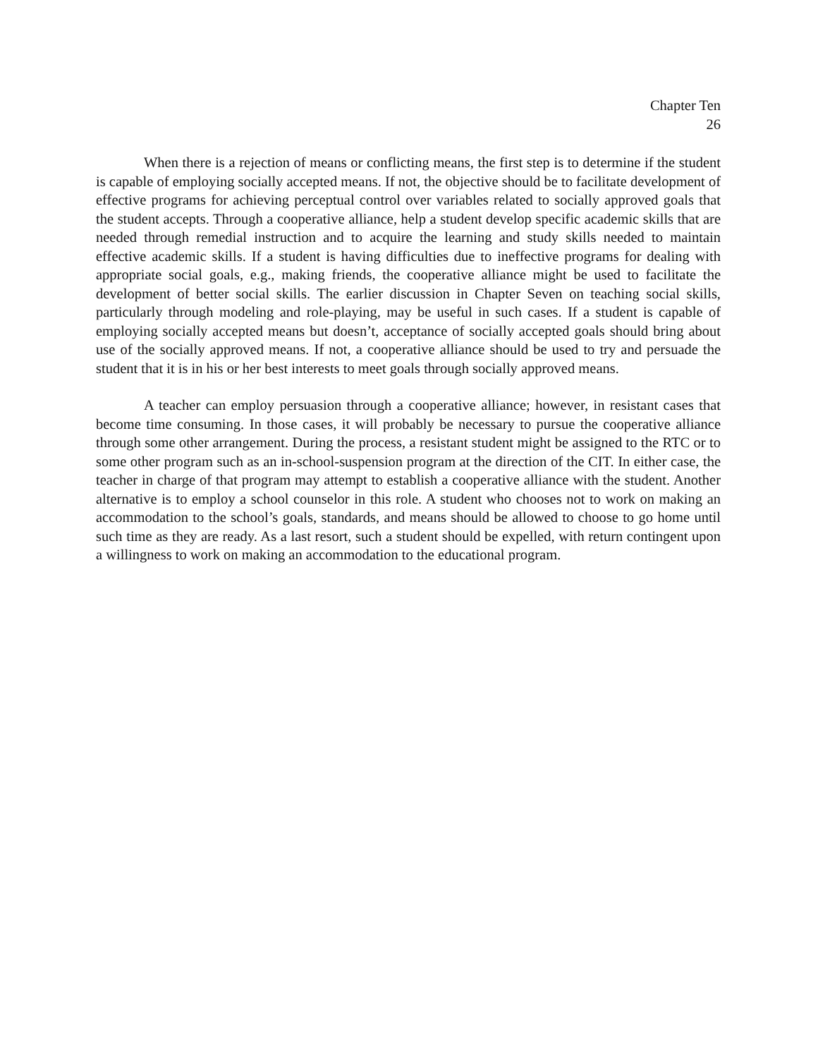Chapter Ten
26
When there is a rejection of means or conflicting means, the first step is to determine if the student is capable of employing socially accepted means. If not, the objective should be to facilitate development of effective programs for achieving perceptual control over variables related to socially approved goals that the student accepts. Through a cooperative alliance, help a student develop specific academic skills that are needed through remedial instruction and to acquire the learning and study skills needed to maintain effective academic skills. If a student is having difficulties due to ineffective programs for dealing with appropriate social goals, e.g., making friends, the cooperative alliance might be used to facilitate the development of better social skills. The earlier discussion in Chapter Seven on teaching social skills, particularly through modeling and role-playing, may be useful in such cases. If a student is capable of employing socially accepted means but doesn’t, acceptance of socially accepted goals should bring about use of the socially approved means. If not, a cooperative alliance should be used to try and persuade the student that it is in his or her best interests to meet goals through socially approved means.
A teacher can employ persuasion through a cooperative alliance; however, in resistant cases that become time consuming. In those cases, it will probably be necessary to pursue the cooperative alliance through some other arrangement. During the process, a resistant student might be assigned to the RTC or to some other program such as an in-school-suspension program at the direction of the CIT. In either case, the teacher in charge of that program may attempt to establish a cooperative alliance with the student. Another alternative is to employ a school counselor in this role. A student who chooses not to work on making an accommodation to the school’s goals, standards, and means should be allowed to choose to go home until such time as they are ready. As a last resort, such a student should be expelled, with return contingent upon a willingness to work on making an accommodation to the educational program.